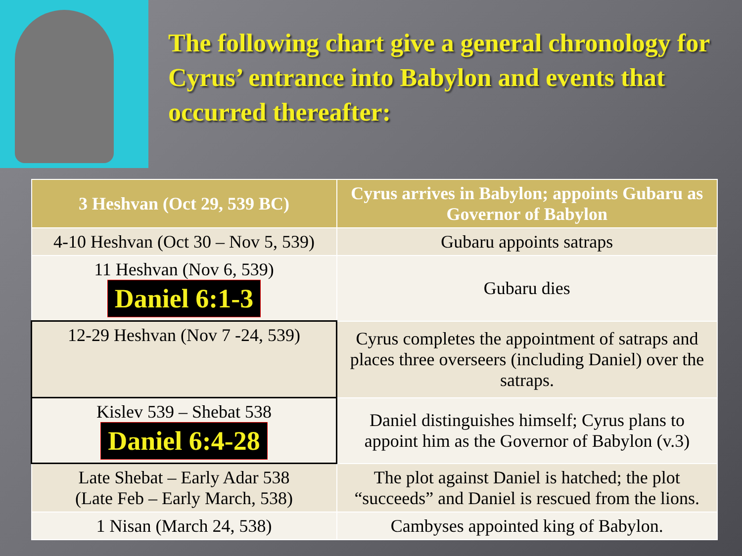The following chart give a general chronology for Cyrus’ entrance into Babylon and events that occurred thereafter:
| 3 Heshvan (Oct 29, 539 BC) | Cyrus arrives in Babylon; appoints Gubaru as Governor of Babylon |
| --- | --- |
| 4-10 Heshvan (Oct 30 – Nov 5, 539) | Gubaru appoints satraps |
| 11 Heshvan (Nov 6, 539) Daniel 6:1-3 | Gubaru dies |
| 12-29 Heshvan (Nov 7 -24, 539) | Cyrus completes the appointment of satraps and places three overseers (including Daniel) over the satraps. |
| Kislev 539 – Shebat 538 Daniel 6:4-28 | Daniel distinguishes himself; Cyrus plans to appoint him as the Governor of Babylon (v.3) |
| Late Shebat – Early Adar 538 (Late Feb – Early March, 538) | The plot against Daniel is hatched; the plot “succeeds” and Daniel is rescued from the lions. |
| 1 Nisan (March 24, 538) | Cambyses appointed king of Babylon. |